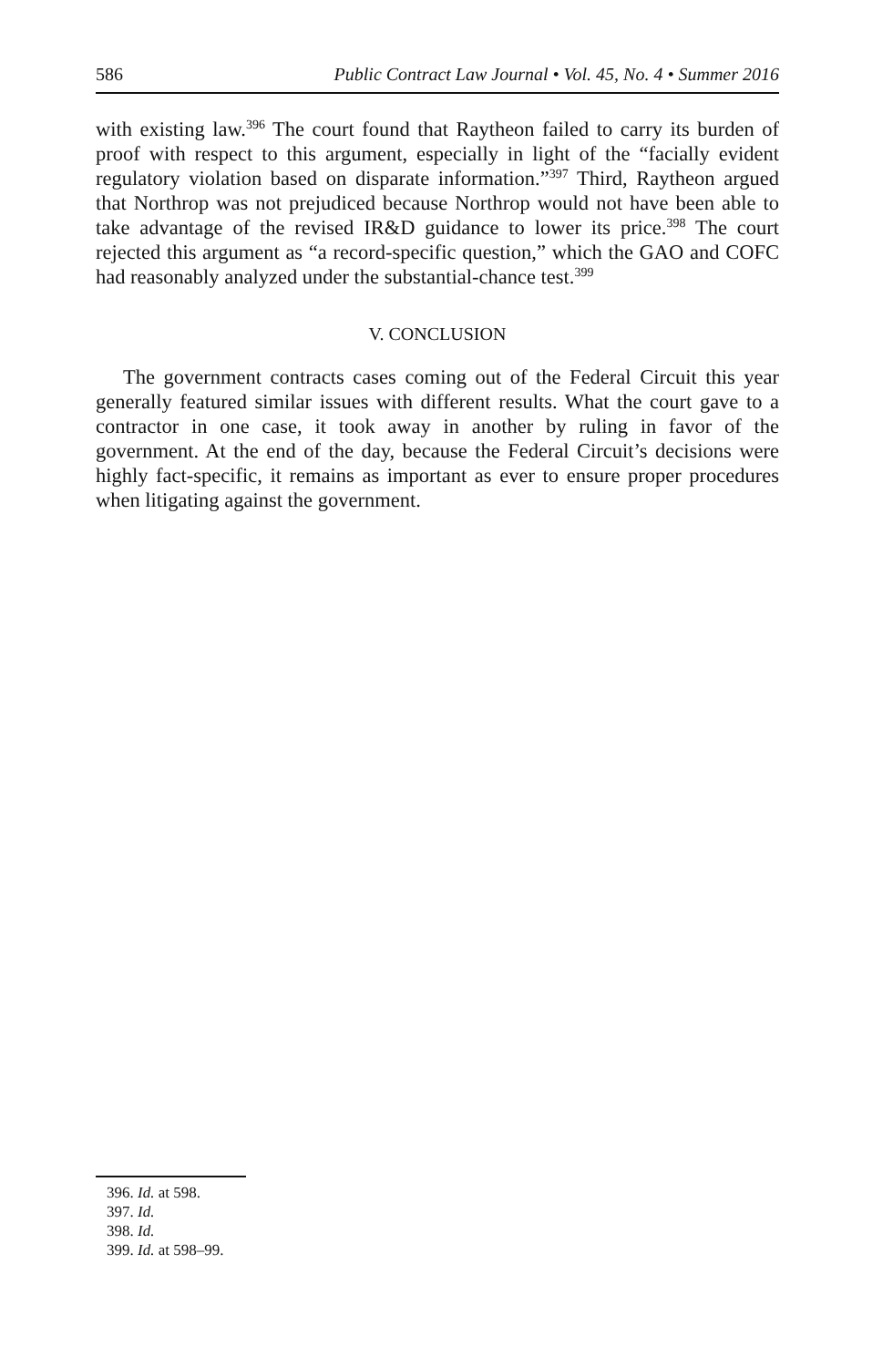586 Public Contract Law Journal • Vol. 45, No. 4 • Summer 2016
with existing law.<sup>396</sup> The court found that Raytheon failed to carry its burden of proof with respect to this argument, especially in light of the “facially evident regulatory violation based on disparate information.”<sup>397</sup> Third, Raytheon argued that Northrop was not prejudiced because Northrop would not have been able to take advantage of the revised IR&D guidance to lower its price.<sup>398</sup> The court rejected this argument as “a record-specific question,” which the GAO and COFC had reasonably analyzed under the substantial-chance test.<sup>399</sup>
V. CONCLUSION
The government contracts cases coming out of the Federal Circuit this year generally featured similar issues with different results. What the court gave to a contractor in one case, it took away in another by ruling in favor of the government. At the end of the day, because the Federal Circuit’s decisions were highly fact-specific, it remains as important as ever to ensure proper procedures when litigating against the government.
396. Id. at 598.
397. Id.
398. Id.
399. Id. at 598–99.